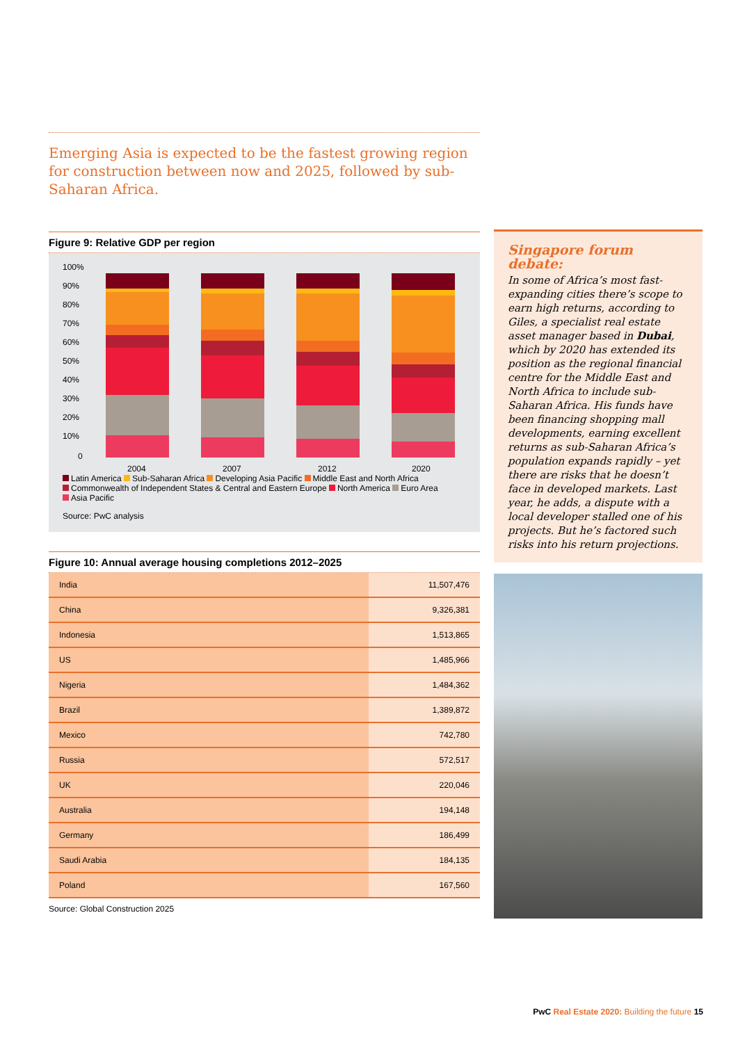Emerging Asia is expected to be the fastest growing region for construction between now and 2025, followed by sub-Saharan Africa.
Figure 9: Relative GDP per region
100%
90%
80%
70%
60%
50%
40%
30%
20%
10%
0
2004
2007
2012
2020
Latin America Sub-Saharan Africa Developing Asia Pacific Middle East and North Africa
Commonwealth of Independent States & Central and Eastern Europe North America Euro Area
Asia Pacific
Source: PwC analysis
Figure 10: Annual average housing completions 2012–2025
| India | 11,507,476 |
| China | 9,326,381 |
| Indonesia | 1,513,865 |
| US | 1,485,966 |
| Nigeria | 1,484,362 |
| Brazil | 1,389,872 |
| Mexico | 742,780 |
| Russia | 572,517 |
| UK | 220,046 |
| Australia | 194,148 |
| Germany | 186,499 |
| Saudi Arabia | 184,135 |
| Poland | 167,560 |
Source: Global Construction 2025
Singapore forum debate:
In some of Africa’s most fast-expanding cities there’s scope to earn high returns, according to Giles, a specialist real estate asset manager based in Dubai, which by 2020 has extended its position as the regional financial centre for the Middle East and North Africa to include sub-Saharan Africa. His funds have been financing shopping mall developments, earning excellent returns as sub-Saharan Africa’s population expands rapidly – yet there are risks that he doesn’t face in developed markets. Last year, he adds, a dispute with a local developer stalled one of his projects. But he’s factored such risks into his return projections.
PwC Real Estate 2020: Building the future 15